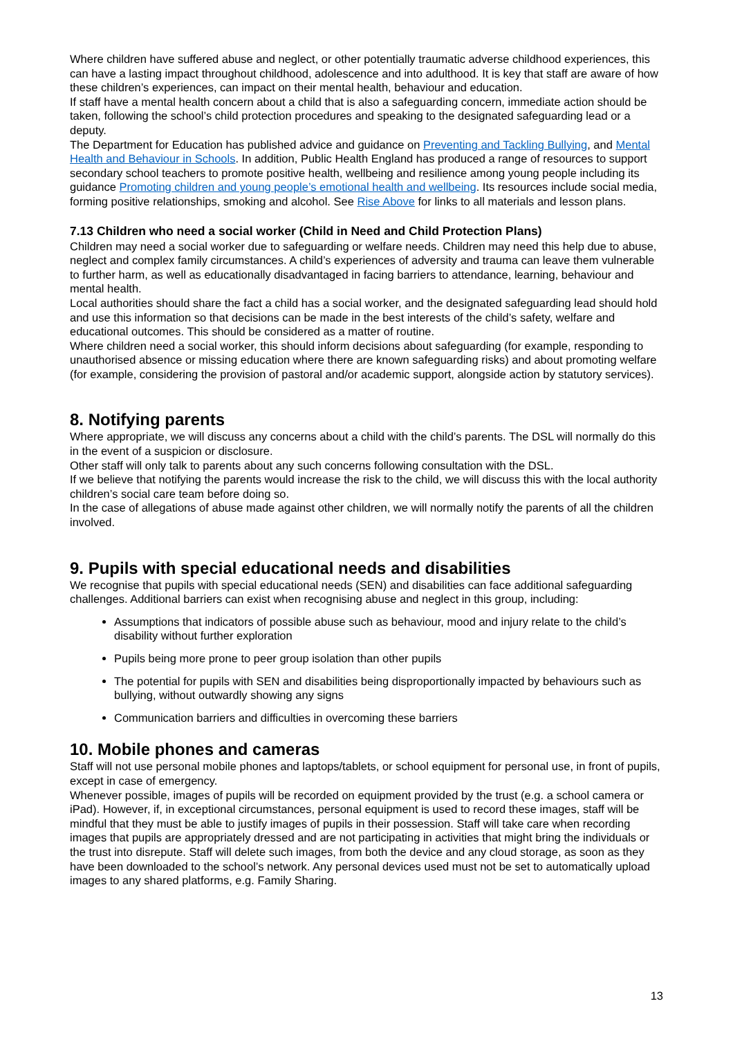Where children have suffered abuse and neglect, or other potentially traumatic adverse childhood experiences, this can have a lasting impact throughout childhood, adolescence and into adulthood. It is key that staff are aware of how these children’s experiences, can impact on their mental health, behaviour and education.
If staff have a mental health concern about a child that is also a safeguarding concern, immediate action should be taken, following the school’s child protection procedures and speaking to the designated safeguarding lead or a deputy.
The Department for Education has published advice and guidance on Preventing and Tackling Bullying, and Mental Health and Behaviour in Schools. In addition, Public Health England has produced a range of resources to support secondary school teachers to promote positive health, wellbeing and resilience among young people including its guidance Promoting children and young people’s emotional health and wellbeing. Its resources include social media, forming positive relationships, smoking and alcohol. See Rise Above for links to all materials and lesson plans.
7.13 Children who need a social worker (Child in Need and Child Protection Plans)
Children may need a social worker due to safeguarding or welfare needs. Children may need this help due to abuse, neglect and complex family circumstances. A child’s experiences of adversity and trauma can leave them vulnerable to further harm, as well as educationally disadvantaged in facing barriers to attendance, learning, behaviour and mental health.
Local authorities should share the fact a child has a social worker, and the designated safeguarding lead should hold and use this information so that decisions can be made in the best interests of the child’s safety, welfare and educational outcomes. This should be considered as a matter of routine.
Where children need a social worker, this should inform decisions about safeguarding (for example, responding to unauthorised absence or missing education where there are known safeguarding risks) and about promoting welfare (for example, considering the provision of pastoral and/or academic support, alongside action by statutory services).
8. Notifying parents
Where appropriate, we will discuss any concerns about a child with the child’s parents. The DSL will normally do this in the event of a suspicion or disclosure.
Other staff will only talk to parents about any such concerns following consultation with the DSL.
If we believe that notifying the parents would increase the risk to the child, we will discuss this with the local authority children’s social care team before doing so.
In the case of allegations of abuse made against other children, we will normally notify the parents of all the children involved.
9. Pupils with special educational needs and disabilities
We recognise that pupils with special educational needs (SEN) and disabilities can face additional safeguarding challenges. Additional barriers can exist when recognising abuse and neglect in this group, including:
Assumptions that indicators of possible abuse such as behaviour, mood and injury relate to the child’s disability without further exploration
Pupils being more prone to peer group isolation than other pupils
The potential for pupils with SEN and disabilities being disproportionally impacted by behaviours such as bullying, without outwardly showing any signs
Communication barriers and difficulties in overcoming these barriers
10. Mobile phones and cameras
Staff will not use personal mobile phones and laptops/tablets, or school equipment for personal use, in front of pupils, except in case of emergency.
Whenever possible, images of pupils will be recorded on equipment provided by the trust (e.g. a school camera or iPad). However, if, in exceptional circumstances, personal equipment is used to record these images, staff will be mindful that they must be able to justify images of pupils in their possession. Staff will take care when recording images that pupils are appropriately dressed and are not participating in activities that might bring the individuals or the trust into disrepute. Staff will delete such images, from both the device and any cloud storage, as soon as they have been downloaded to the school’s network. Any personal devices used must not be set to automatically upload images to any shared platforms, e.g. Family Sharing.
13